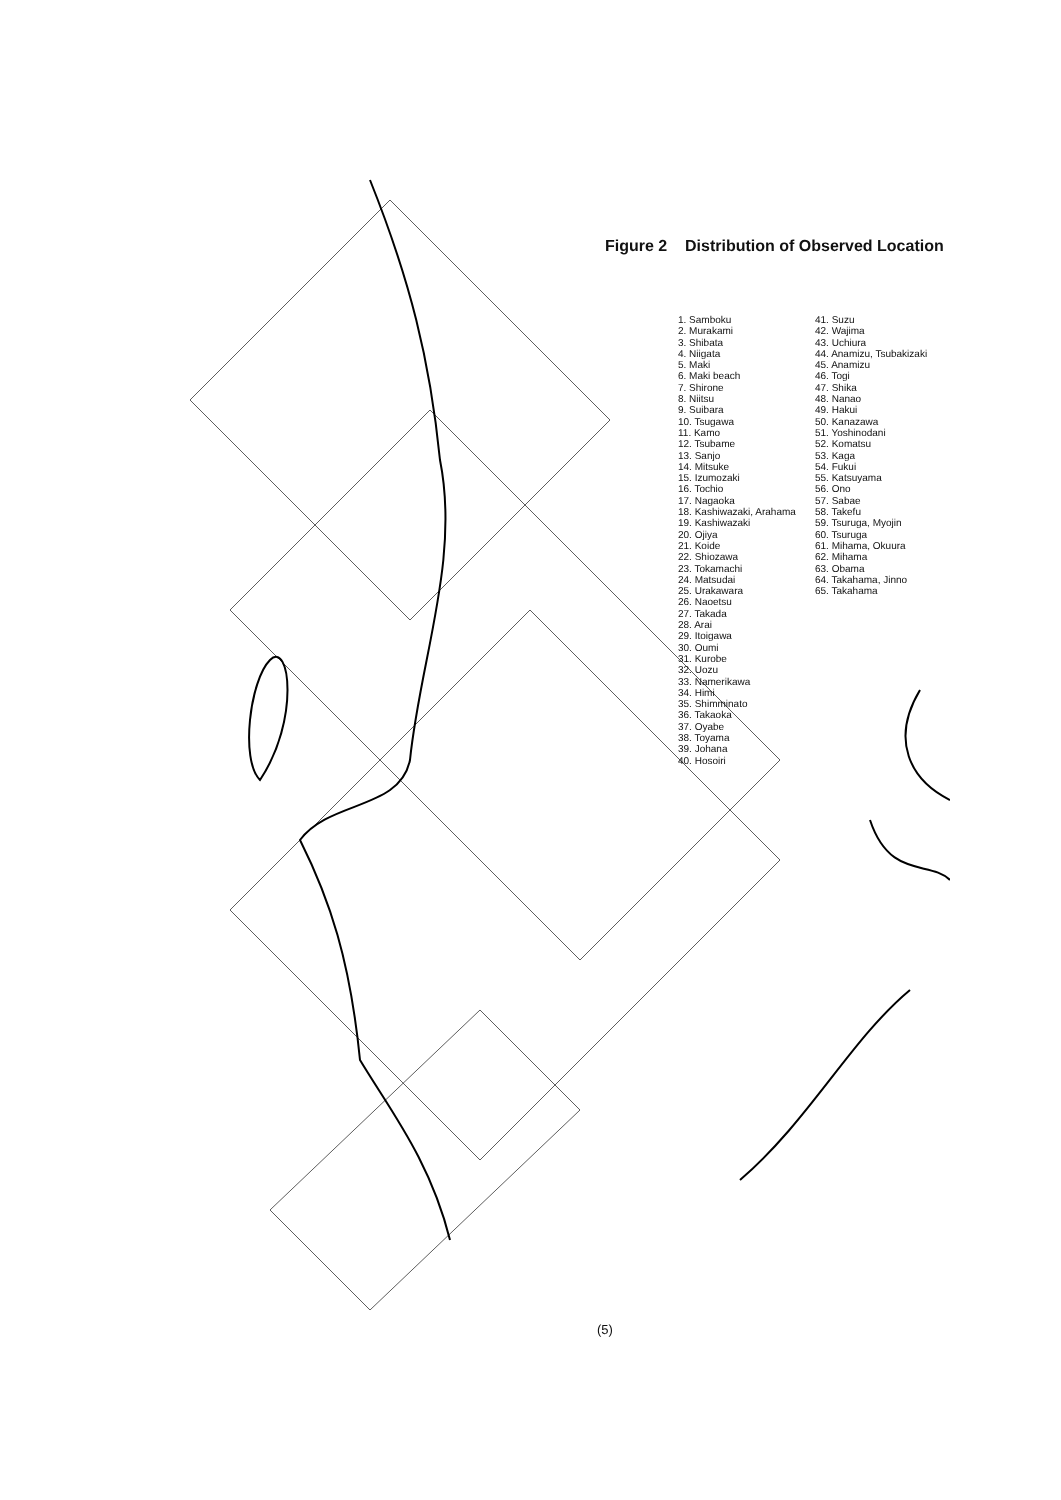Figure 2 Distribution of Observed Location
1. Samboku
2. Murakami
3. Shibata
4. Niigata
5. Maki
6. Maki beach
7. Shirone
8. Niitsu
9. Suibara
10. Tsugawa
11. Kamo
12. Tsubame
13. Sanjo
14. Mitsuke
15. Izumozaki
16. Tochio
17. Nagaoka
18. Kashiwazaki, Arahama
19. Kashiwazaki
20. Ojiya
21. Koide
22. Shiozawa
23. Tokamachi
24. Matsudai
25. Urakawara
26. Naoetsu
27. Takada
28. Arai
29. Itoigawa
30. Oumi
31. Kurobe
32. Uozu
33. Namerikawa
34. Himi
35. Shimminato
36. Takaoka
37. Oyabe
38. Toyama
39. Johana
40. Hosoiri
41. Suzu
42. Wajima
43. Uchiura
44. Anamizu, Tsubakizaki
45. Anamizu
46. Togi
47. Shika
48. Nanao
49. Hakui
50. Kanazawa
51. Yoshinodani
52. Komatsu
53. Kaga
54. Fukui
55. Katsuyama
56. Ono
57. Sabae
58. Takefu
59. Tsuruga, Myojin
60. Tsuruga
61. Mihama, Okuura
62. Mihama
63. Obama
64. Takahama, Jinno
65. Takahama
(5)